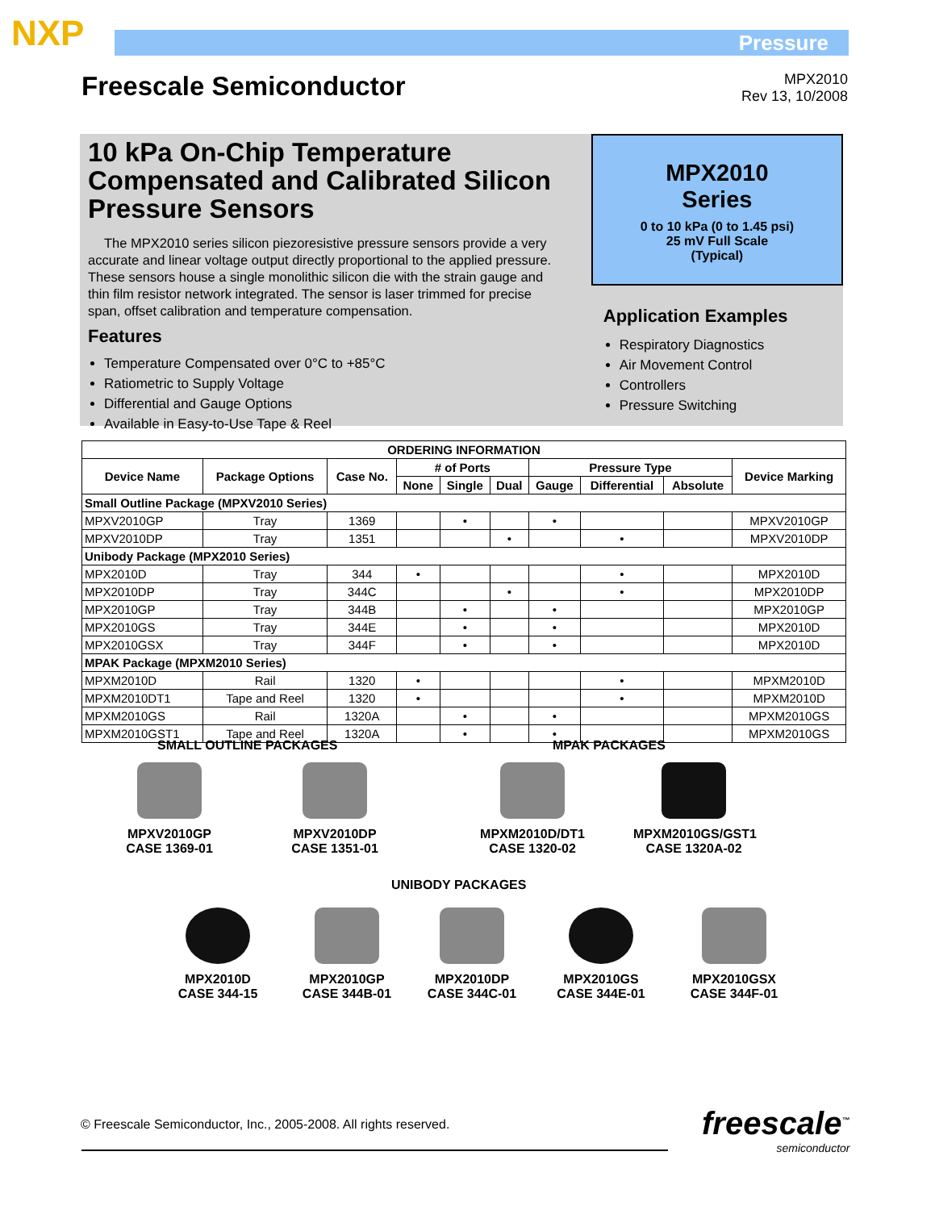NXP Pressure
Freescale Semiconductor
MPX2010
Rev 13, 10/2008
10 kPa On-Chip Temperature Compensated and Calibrated Silicon Pressure Sensors
The MPX2010 series silicon piezoresistive pressure sensors provide a very accurate and linear voltage output directly proportional to the applied pressure. These sensors house a single monolithic silicon die with the strain gauge and thin film resistor network integrated. The sensor is laser trimmed for precise span, offset calibration and temperature compensation.
Features
Temperature Compensated over 0°C to +85°C
Ratiometric to Supply Voltage
Differential and Gauge Options
Available in Easy-to-Use Tape & Reel
MPX2010
Series
0 to 10 kPa (0 to 1.45 psi)
25 mV Full Scale
(Typical)
Application Examples
Respiratory Diagnostics
Air Movement Control
Controllers
Pressure Switching
| ORDERING INFORMATION | | | | | | | | | |
| --- | --- | --- | --- | --- | --- | --- | --- | --- | --- |
| Device Name | Package Options | Case No. | # of Ports | | | Pressure Type | | | Device Marking |
| | | | None | Single | Dual | Gauge | Differential | Absolute | |
| Small Outline Package (MPXV2010 Series) | | | | | | | | | |
| MPXV2010GP | Tray | 1369 | | • | | • | | | MPXV2010GP |
| MPXV2010DP | Tray | 1351 | | | • | | • | | MPXV2010DP |
| Unibody Package (MPX2010 Series) | | | | | | | | | |
| MPX2010D | Tray | 344 | • | | | | • | | MPX2010D |
| MPX2010DP | Tray | 344C | | | • | | • | | MPX2010DP |
| MPX2010GP | Tray | 344B | | • | | • | | | MPX2010GP |
| MPX2010GS | Tray | 344E | | • | | • | | | MPX2010D |
| MPX2010GSX | Tray | 344F | | • | | • | | | MPX2010D |
| MPAK Package (MPXM2010 Series) | | | | | | | | | |
| MPXM2010D | Rail | 1320 | • | | | | • | | MPXM2010D |
| MPXM2010DT1 | Tape and Reel | 1320 | • | | | | • | | MPXM2010D |
| MPXM2010GS | Rail | 1320A | | • | | • | | | MPXM2010GS |
| MPXM2010GST1 | Tape and Reel | 1320A | | • | | • | | | MPXM2010GS |
SMALL OUTLINE PACKAGES MPAK PACKAGES
MPXV2010GP
CASE 1369-01
MPXV2010DP
CASE 1351-01
MPXM2010D/DT1
CASE 1320-02
MPXM2010GS/GST1
CASE 1320A-02
UNIBODY PACKAGES
MPX2010D
CASE 344-15
MPX2010GP
CASE 344B-01
MPX2010DP
CASE 344C-01
MPX2010GS
CASE 344E-01
MPX2010GSX
CASE 344F-01
© Freescale Semiconductor, Inc., 2005-2008. All rights reserved.
freescale<sup>™</sup>
semiconductor